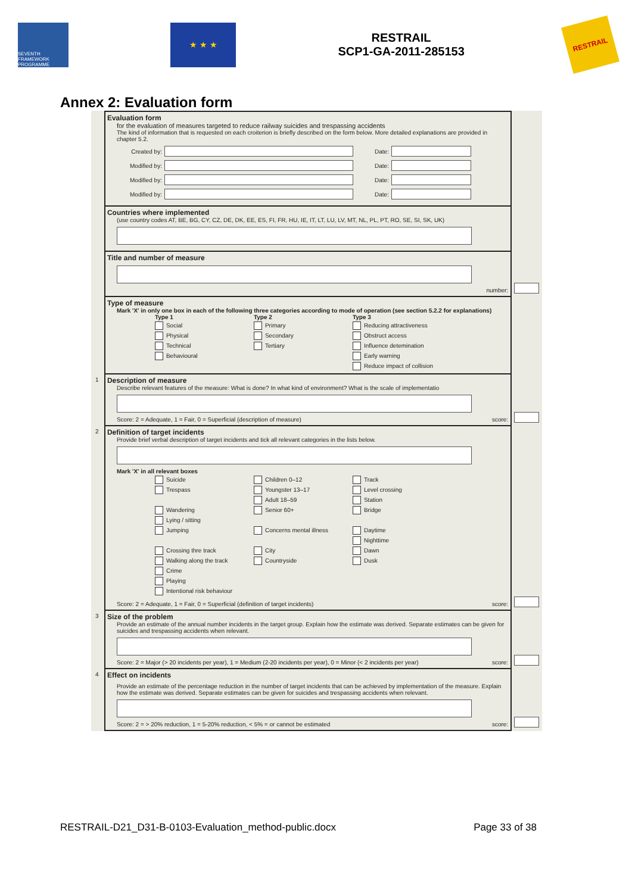SEVENTH FRAMEWORK PROGRAMME
★ ★ ★
RESTRAIL
SCP1-GA-2011-285153
RESTRAIL
Annex 2: Evaluation form
Evaluation form
for the evaluation of measures targeted to reduce railway suicides and trespassing accidents
The kind of information that is requested on each croiterion is briefly described on the form below. More detailed explanations are provided in chapter 5.2.
Created by: Date:
Modified by: Date:
Modified by: Date:
Modified by: Date:
Countries where implemented
(use country codes AT, BE, BG, CY, CZ, DE, DK, EE, ES, FI, FR, HU, IE, IT, LT, LU, LV, MT, NL, PL, PT, RO, SE, SI, SK, UK)
Title and number of measure
number:
Type of measure
Mark 'X' in only one box in each of the following three categories according to mode of operation (see section 5.2.2 for explanations)
Type 1
Social
Physical
Technical
Behavioural
Type 2
Primary
Secondary
Tertiary
Type 3
Reducing attractiveness
Obstruct access
Influence detemination
Early warning
Reduce impact of collision
1
Description of measure
Describe relevant features of the measure: What is done? In what kind of environment? What is the scale of implementatio
Score: 2 = Adequate, 1 = Fair, 0 = Superficial (description of measure) score:
2
Definition of target incidents
Provide brief verbal description of target incidents and tick all relevant categories in the lists below.
Mark 'X' in all relevant boxes
Suicide
Trespass
Wandering
Lying / sitting
Jumping
Crossing thre track
Walking along the track
Crime
Playing
Intentional risk behaviour
Children 0–12
Youngster 13–17
Adult 18–59
Senior 60+
Concerns mental illness
City
Countryside
Track
Level crossing
Station
Bridge
Daytime
Nighttime
Dawn
Dusk
Score: 2 = Adequate, 1 = Fair, 0 = Superficial (definition of target incidents) score:
3
Size of the problem
Provide an estimate of the annual number incidents in the target group. Explain how the estimate was derived. Separate estimates can be given for suicides and trespassing accidents when relevant.
Score: 2 = Major (> 20 incidents per year), 1 = Medium (2-20 incidents per year), 0 = Minor (< 2 incidents per year) score:
4
Effect on incidents
Provide an estimate of the percentage reduction in the number of target incidents that can be achieved by implementation of the measure. Explain how the estimate was derived. Separate estimates can be given for suicides and trespassing accidents when relevant.
Score: 2 = > 20% reduction, 1 = 5-20% reduction, < 5% = or cannot be estimated score:
RESTRAIL-D21_D31-B-0103-Evaluation_method-public.docx Page 33 of 38